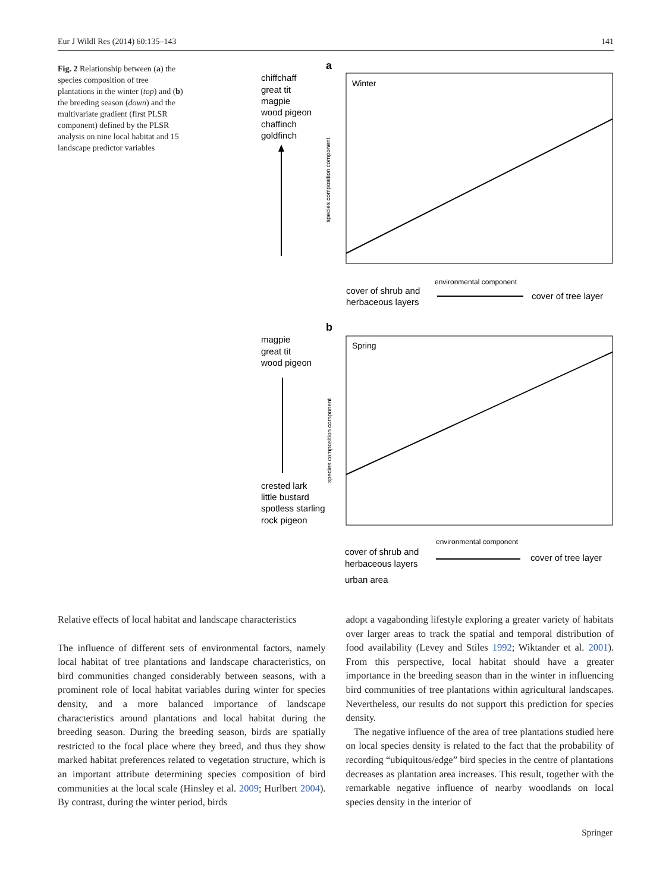Eur J Wildl Res (2014) 60:135–143 141
Fig. 2 Relationship between (a) the species composition of tree plantations in the winter (top) and (b) the breeding season (down) and the multivariate gradient (first PLSR component) defined by the PLSR analysis on nine local habitat and 15 landscape predictor variables
chiffchaff
great tit
magpie
wood pigeon
chaffinch
goldfinch
a
Winter
species composition component
environmental component
cover of shrub and
herbaceous layers
cover of tree layer
magpie
great tit
wood pigeon
b
Spring
species composition component
crested lark
little bustard
spotless starling
rock pigeon
environmental component
cover of shrub and
herbaceous layers
cover of tree layer
urban area
Relative effects of local habitat and landscape characteristics
The influence of different sets of environmental factors, namely local habitat of tree plantations and landscape characteristics, on bird communities changed considerably between seasons, with a prominent role of local habitat variables during winter for species density, and a more balanced importance of landscape characteristics around plantations and local habitat during the breeding season. During the breeding season, birds are spatially restricted to the focal place where they breed, and thus they show marked habitat preferences related to vegetation structure, which is an important attribute determining species composition of bird communities at the local scale (Hinsley et al. 2009; Hurlbert 2004). By contrast, during the winter period, birds
adopt a vagabonding lifestyle exploring a greater variety of habitats over larger areas to track the spatial and temporal distribution of food availability (Levey and Stiles 1992; Wiktander et al. 2001). From this perspective, local habitat should have a greater importance in the breeding season than in the winter in influencing bird communities of tree plantations within agricultural landscapes. Nevertheless, our results do not support this prediction for species density.
The negative influence of the area of tree plantations studied here on local species density is related to the fact that the probability of recording “ubiquitous/edge” bird species in the centre of plantations decreases as plantation area increases. This result, together with the remarkable negative influence of nearby woodlands on local species density in the interior of
Springer